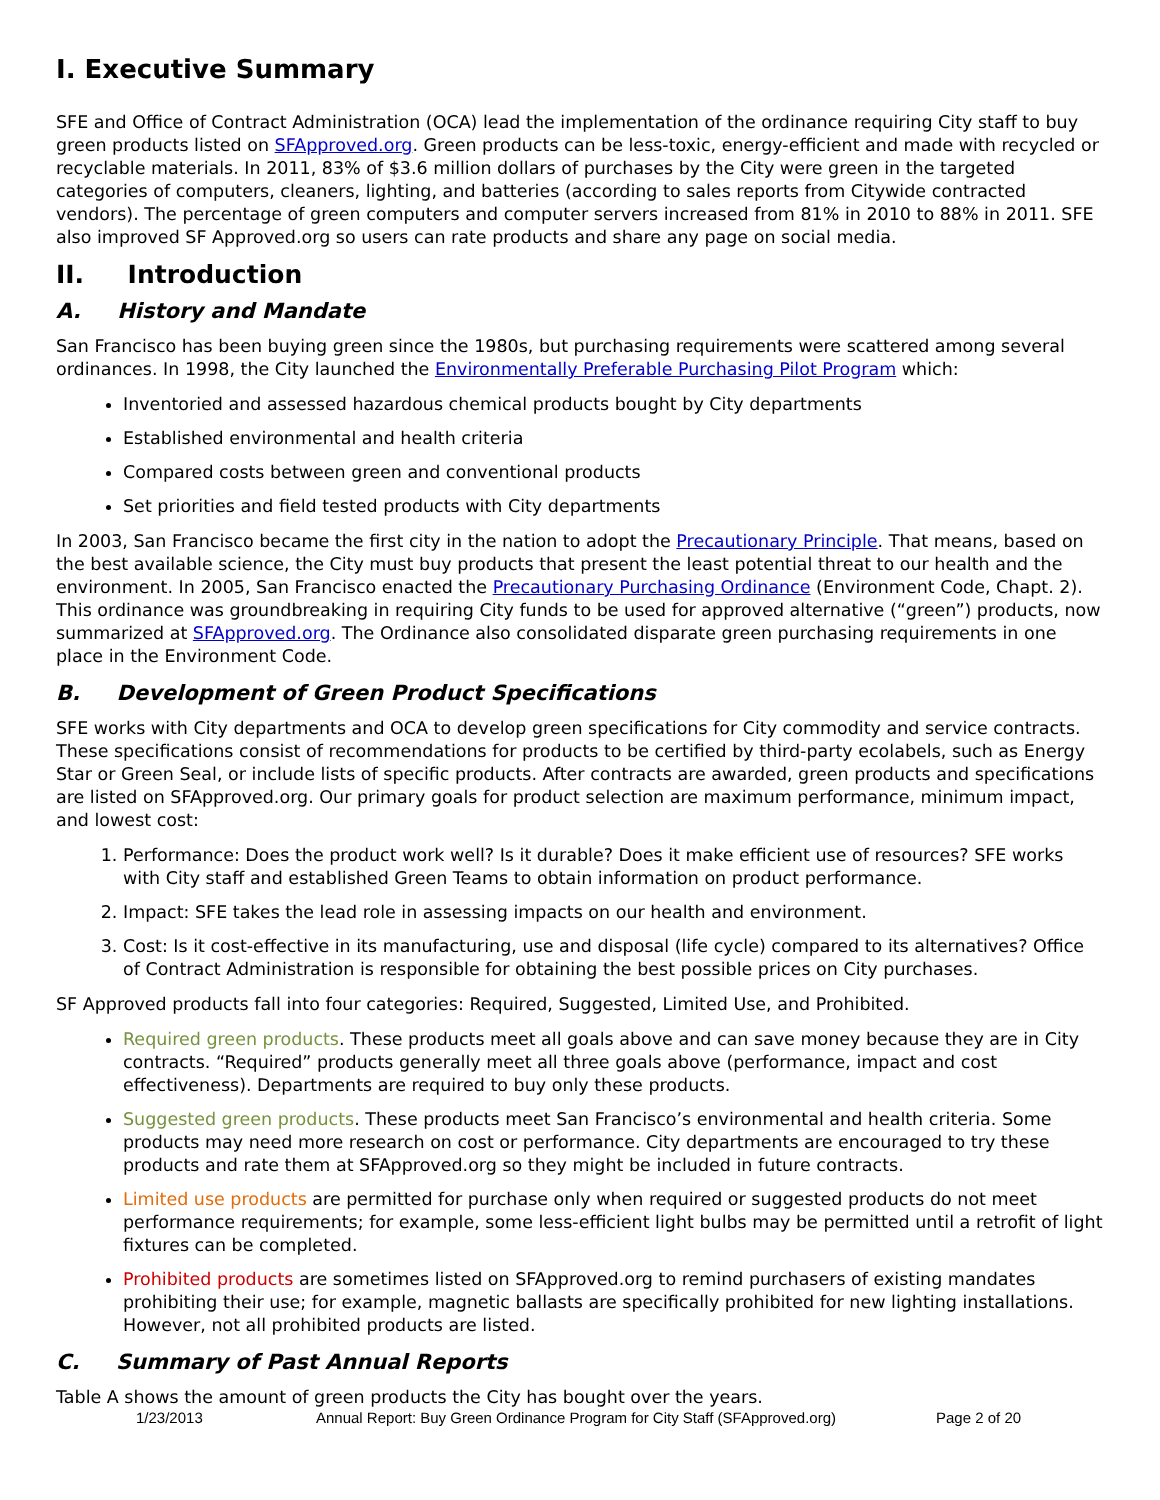I. Executive Summary
SFE and Office of Contract Administration (OCA) lead the implementation of the ordinance requiring City staff to buy green products listed on SFApproved.org. Green products can be less-toxic, energy-efficient and made with recycled or recyclable materials. In 2011, 83% of $3.6 million dollars of purchases by the City were green in the targeted categories of computers, cleaners, lighting, and batteries (according to sales reports from Citywide contracted vendors). The percentage of green computers and computer servers increased from 81% in 2010 to 88% in 2011. SFE also improved SF Approved.org so users can rate products and share any page on social media.
II. Introduction
A. History and Mandate
San Francisco has been buying green since the 1980s, but purchasing requirements were scattered among several ordinances. In 1998, the City launched the Environmentally Preferable Purchasing Pilot Program which:
Inventoried and assessed hazardous chemical products bought by City departments
Established environmental and health criteria
Compared costs between green and conventional products
Set priorities and field tested products with City departments
In 2003, San Francisco became the first city in the nation to adopt the Precautionary Principle. That means, based on the best available science, the City must buy products that present the least potential threat to our health and the environment. In 2005, San Francisco enacted the Precautionary Purchasing Ordinance (Environment Code, Chapt. 2). This ordinance was groundbreaking in requiring City funds to be used for approved alternative (“green”) products, now summarized at SFApproved.org. The Ordinance also consolidated disparate green purchasing requirements in one place in the Environment Code.
B. Development of Green Product Specifications
SFE works with City departments and OCA to develop green specifications for City commodity and service contracts. These specifications consist of recommendations for products to be certified by third-party ecolabels, such as Energy Star or Green Seal, or include lists of specific products. After contracts are awarded, green products and specifications are listed on SFApproved.org. Our primary goals for product selection are maximum performance, minimum impact, and lowest cost:
1. Performance: Does the product work well? Is it durable? Does it make efficient use of resources? SFE works with City staff and established Green Teams to obtain information on product performance.
2. Impact: SFE takes the lead role in assessing impacts on our health and environment.
3. Cost: Is it cost-effective in its manufacturing, use and disposal (life cycle) compared to its alternatives? Office of Contract Administration is responsible for obtaining the best possible prices on City purchases.
SF Approved products fall into four categories: Required, Suggested, Limited Use, and Prohibited.
Required green products. These products meet all goals above and can save money because they are in City contracts. “Required” products generally meet all three goals above (performance, impact and cost effectiveness). Departments are required to buy only these products.
Suggested green products. These products meet San Francisco’s environmental and health criteria. Some products may need more research on cost or performance. City departments are encouraged to try these products and rate them at SFApproved.org so they might be included in future contracts.
Limited use products are permitted for purchase only when required or suggested products do not meet performance requirements; for example, some less-efficient light bulbs may be permitted until a retrofit of light fixtures can be completed.
Prohibited products are sometimes listed on SFApproved.org to remind purchasers of existing mandates prohibiting their use; for example, magnetic ballasts are specifically prohibited for new lighting installations. However, not all prohibited products are listed.
C. Summary of Past Annual Reports
Table A shows the amount of green products the City has bought over the years.
1/23/2013 Annual Report: Buy Green Ordinance Program for City Staff (SFApproved.org) Page 2 of 20